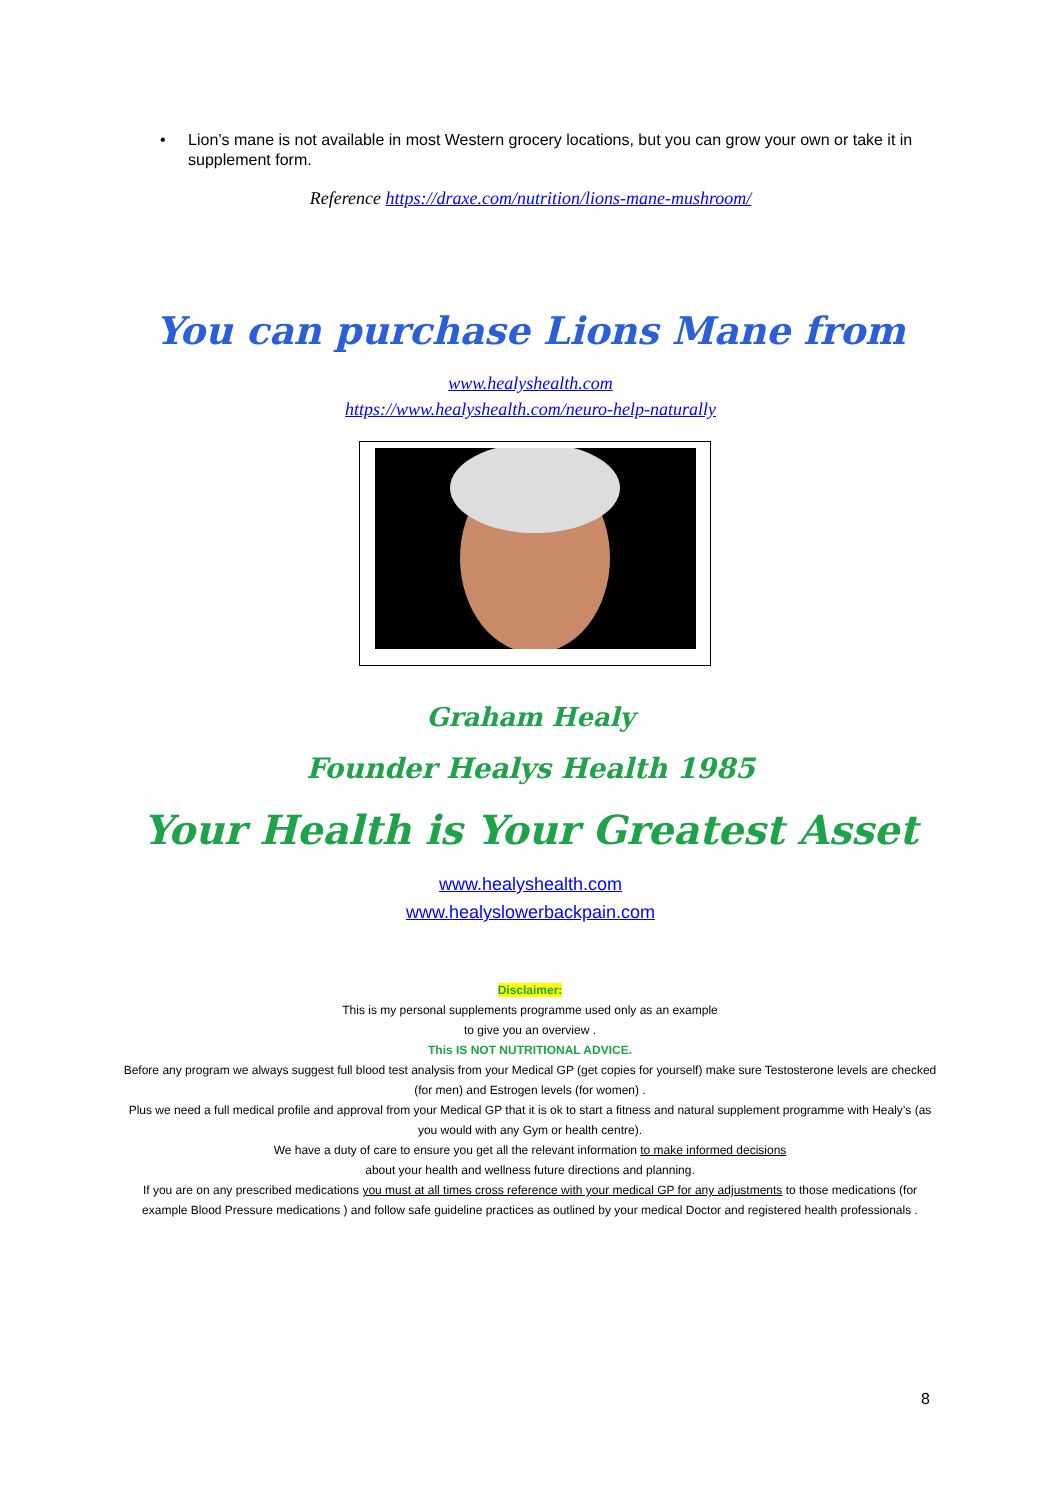• Lion’s mane is not available in most Western grocery locations, but you can grow your own or take it in supplement form.
Reference https://draxe.com/nutrition/lions-mane-mushroom/
You can purchase Lions Mane from
www.healyshealth.com
https://www.healyshealth.com/neuro-help-naturally
Graham Healy
Founder Healys Health 1985
Your Health is Your Greatest Asset
www.healyshealth.com
www.healyslowerbackpain.com
Disclaimer:
This is my personal supplements programme used only as an example
to give you an overview .
This IS NOT NUTRITIONAL ADVICE.
Before any program we always suggest full blood test analysis from your Medical GP (get copies for yourself) make sure Testosterone levels are checked (for men) and Estrogen levels (for women) .
Plus we need a full medical profile and approval from your Medical GP that it is ok to start a fitness and natural supplement programme with Healy’s (as you would with any Gym or health centre).
We have a duty of care to ensure you get all the relevant information to make informed decisions
about your health and wellness future directions and planning.
If you are on any prescribed medications you must at all times cross reference with your medical GP for any adjustments to those medications (for example Blood Pressure medications ) and follow safe guideline practices as outlined by your medical Doctor and registered health professionals .
8